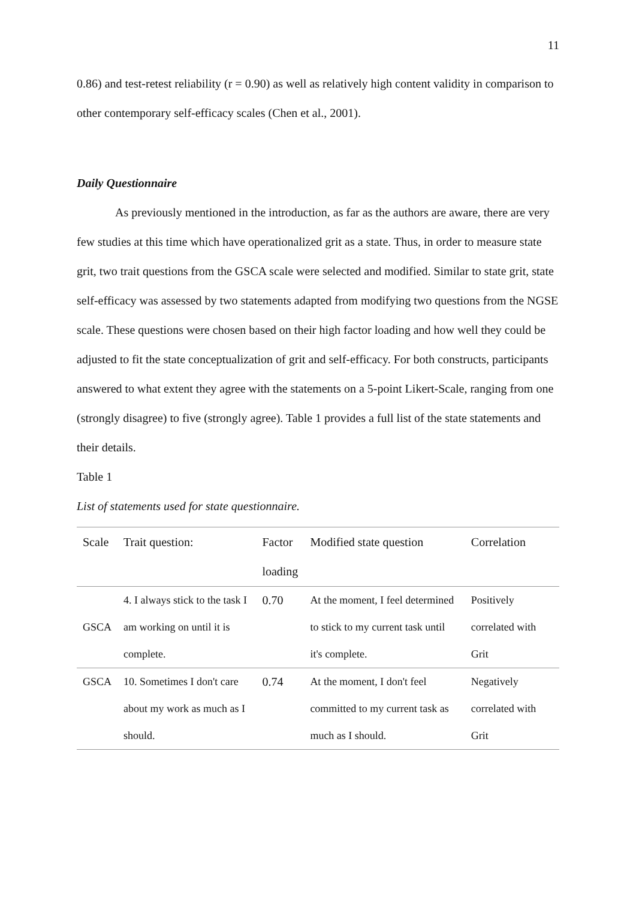11
0.86) and test-retest reliability (r = 0.90) as well as relatively high content validity in comparison to other contemporary self-efficacy scales (Chen et al., 2001).
Daily Questionnaire
As previously mentioned in the introduction, as far as the authors are aware, there are very few studies at this time which have operationalized grit as a state. Thus, in order to measure state grit, two trait questions from the GSCA scale were selected and modified. Similar to state grit, state self-efficacy was assessed by two statements adapted from modifying two questions from the NGSE scale. These questions were chosen based on their high factor loading and how well they could be adjusted to fit the state conceptualization of grit and self-efficacy. For both constructs, participants answered to what extent they agree with the statements on a 5-point Likert-Scale, ranging from one (strongly disagree) to five (strongly agree). Table 1 provides a full list of the state statements and their details.
Table 1
List of statements used for state questionnaire.
| Scale | Trait question: | Factor loading | Modified state question | Correlation |
| --- | --- | --- | --- | --- |
| GSCA | 4. I always stick to the task I am working on until it is complete. | 0.70 | At the moment, I feel determined to stick to my current task until it's complete. | Positively correlated with Grit |
| GSCA | 10. Sometimes I don't care about my work as much as I should. | 0.74 | At the moment, I don't feel committed to my current task as much as I should. | Negatively correlated with Grit |